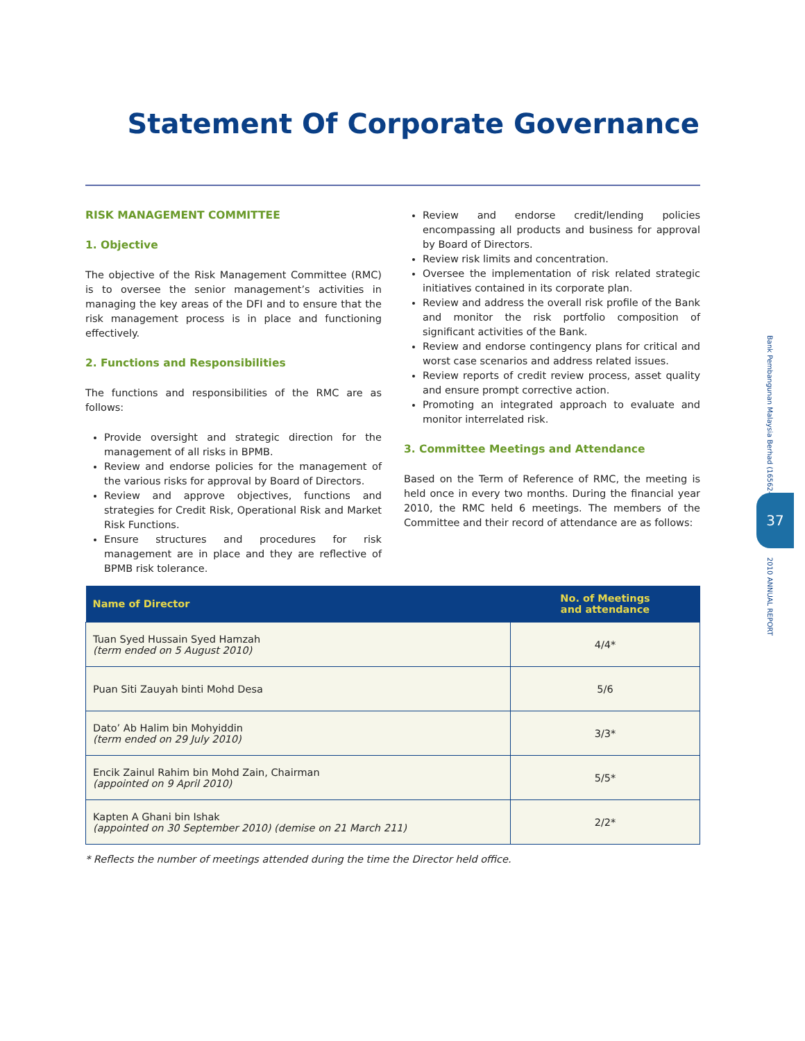Statement Of Corporate Governance
RISK MANAGEMENT COMMITTEE
1. Objective
The objective of the Risk Management Committee (RMC) is to oversee the senior management’s activities in managing the key areas of the DFI and to ensure that the risk management process is in place and functioning effectively.
2. Functions and Responsibilities
The functions and responsibilities of the RMC are as follows:
Provide oversight and strategic direction for the management of all risks in BPMB.
Review and endorse policies for the management of the various risks for approval by Board of Directors.
Review and approve objectives, functions and strategies for Credit Risk, Operational Risk and Market Risk Functions.
Ensure structures and procedures for risk management are in place and they are reflective of BPMB risk tolerance.
Review and endorse credit/lending policies encompassing all products and business for approval by Board of Directors.
Review risk limits and concentration.
Oversee the implementation of risk related strategic initiatives contained in its corporate plan.
Review and address the overall risk profile of the Bank and monitor the risk portfolio composition of significant activities of the Bank.
Review and endorse contingency plans for critical and worst case scenarios and address related issues.
Review reports of credit review process, asset quality and ensure prompt corrective action.
Promoting an integrated approach to evaluate and monitor interrelated risk.
3. Committee Meetings and Attendance
Based on the Term of Reference of RMC, the meeting is held once in every two months. During the financial year 2010, the RMC held 6 meetings. The members of the Committee and their record of attendance are as follows:
| Name of Director | No. of Meetings and attendance |
| --- | --- |
| Tuan Syed Hussain Syed Hamzah (term ended on 5 August 2010) | 4/4* |
| Puan Siti Zauyah binti Mohd Desa | 5/6 |
| Dato’ Ab Halim bin Mohyiddin (term ended on 29 July 2010) | 3/3* |
| Encik Zainul Rahim bin Mohd Zain, Chairman (appointed on 9 April 2010) | 5/5* |
| Kapten A Ghani bin Ishak (appointed on 30 September 2010) (demise on 21 March 211) | 2/2* |
* Reflects the number of meetings attended during the time the Director held office.
Bank Pembangunan Malaysia Berhad (16562-K)
37
2010 ANNUAL REPORT